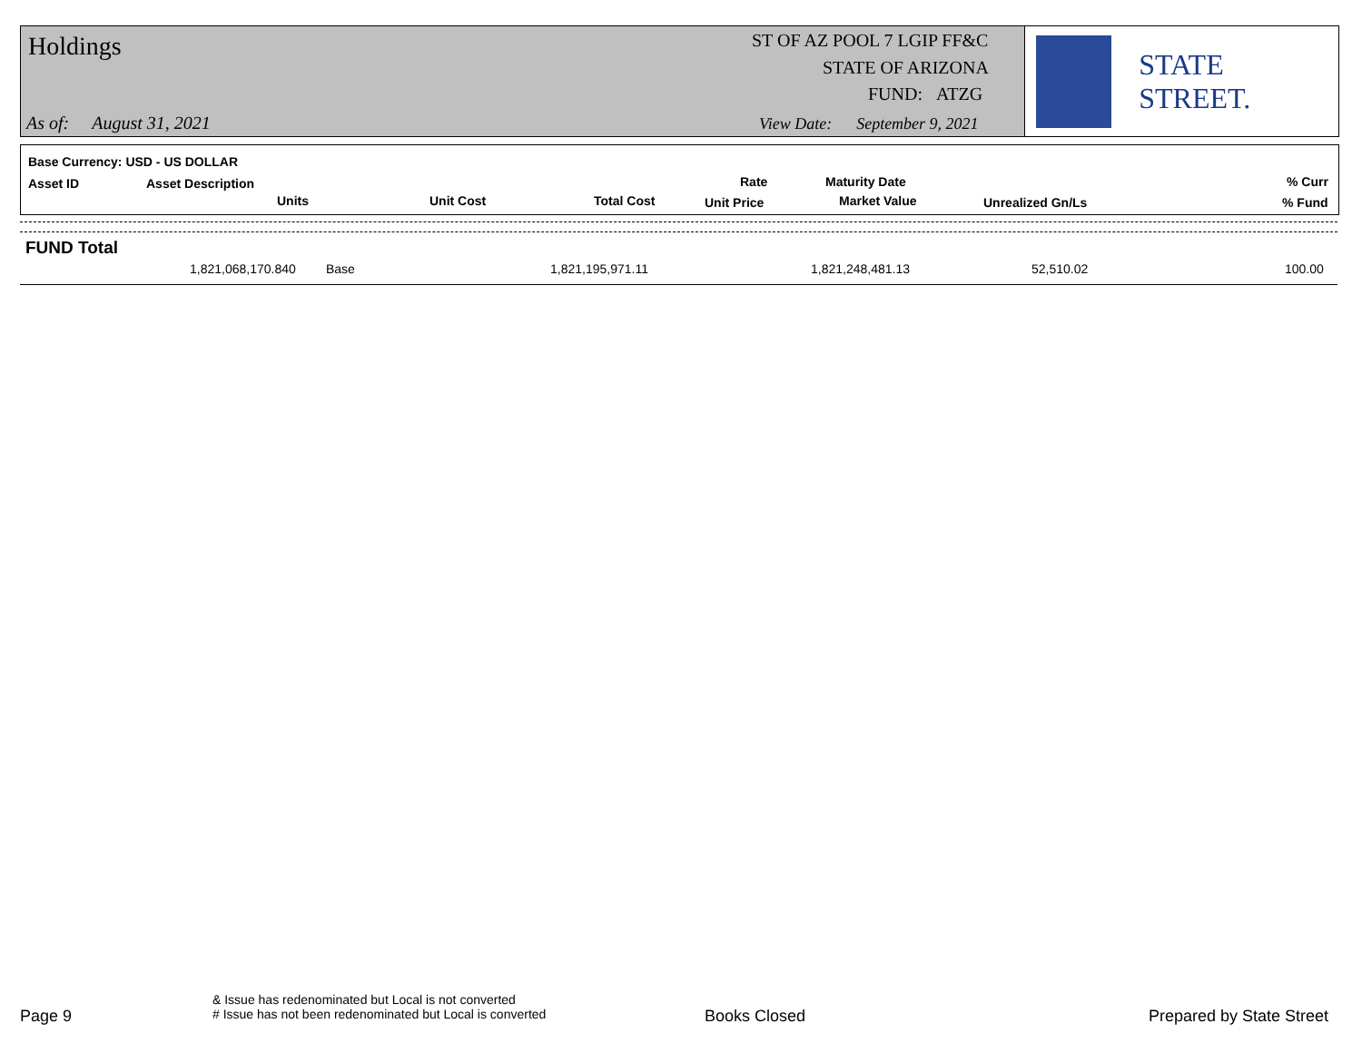Holdings ST OF AZ POOL 7 LGIP FF&C
STATE OF ARIZONA
FUND: ATZG
As of: August 31, 2021
View Date: September 9, 2021
STATE STREET.
Base Currency: USD - US DOLLAR
Asset ID Asset Description
Units Unit Cost Total Cost
Rate
Unit Price
Maturity Date
Market Value Unrealized Gn/Ls
% Curr
% Fund
FUND Total
1,821,068,170.840 Base 1,821,195,971.11 1,821,248,481.13 52,510.02 100.00
Page 9
& Issue has redenominated but Local is not converted
# Issue has not been redenominated but Local is converted
Books Closed Prepared by State Street